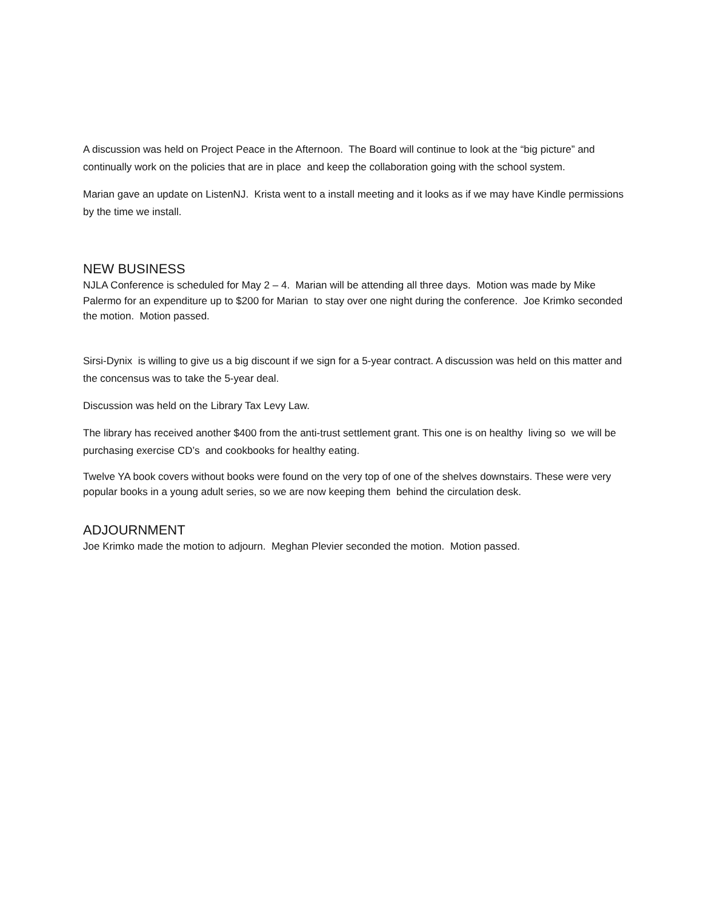A discussion was held on Project Peace in the Afternoon. The Board will continue to look at the “big picture” and continually work on the policies that are in place and keep the collaboration going with the school system.
Marian gave an update on ListenNJ. Krista went to a install meeting and it looks as if we may have Kindle permissions by the time we install.
NEW BUSINESS
NJLA Conference is scheduled for May 2 – 4. Marian will be attending all three days. Motion was made by Mike Palermo for an expenditure up to $200 for Marian to stay over one night during the conference. Joe Krimko seconded the motion. Motion passed.
Sirsi-Dynix is willing to give us a big discount if we sign for a 5-year contract. A discussion was held on this matter and the concensus was to take the 5-year deal.
Discussion was held on the Library Tax Levy Law.
The library has received another $400 from the anti-trust settlement grant. This one is on healthy living so we will be purchasing exercise CD’s and cookbooks for healthy eating.
Twelve YA book covers without books were found on the very top of one of the shelves downstairs. These were very popular books in a young adult series, so we are now keeping them behind the circulation desk.
ADJOURNMENT
Joe Krimko made the motion to adjourn. Meghan Plevier seconded the motion. Motion passed.